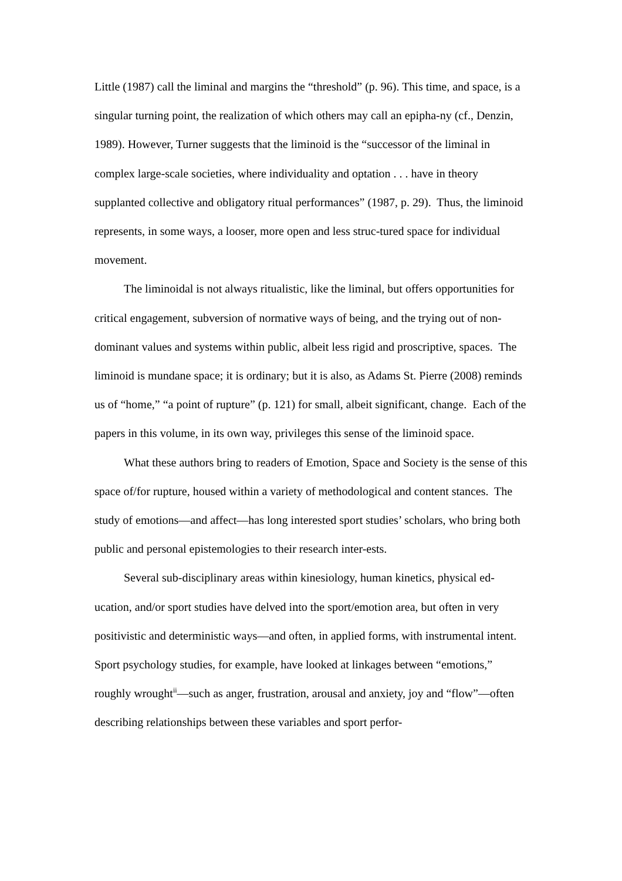Little (1987) call the liminal and margins the “threshold” (p. 96). This time, and space, is a singular turning point, the realization of which others may call an epipha-ny (cf., Denzin, 1989). However, Turner suggests that the liminoid is the “successor of the liminal in complex large-scale societies, where individuality and optation . . . have in theory supplanted collective and obligatory ritual performances” (1987, p. 29). Thus, the liminoid represents, in some ways, a looser, more open and less struc-tured space for individual movement.
The liminoidal is not always ritualistic, like the liminal, but offers opportunities for critical engagement, subversion of normative ways of being, and the trying out of non-dominant values and systems within public, albeit less rigid and proscriptive, spaces. The liminoid is mundane space; it is ordinary; but it is also, as Adams St. Pierre (2008) reminds us of “home,” “a point of rupture” (p. 121) for small, albeit significant, change. Each of the papers in this volume, in its own way, privileges this sense of the liminoid space.
What these authors bring to readers of Emotion, Space and Society is the sense of this space of/for rupture, housed within a variety of methodological and content stances. The study of emotions—and affect—has long interested sport studies’ scholars, who bring both public and personal epistemologies to their research inter-ests.
Several sub-disciplinary areas within kinesiology, human kinetics, physical ed-ucation, and/or sport studies have delved into the sport/emotion area, but often in very positivistic and deterministic ways—and often, in applied forms, with instrumental intent. Sport psychology studies, for example, have looked at linkages between “emotions,” roughly wrought<sup>ii</sup>—such as anger, frustration, arousal and anxiety, joy and “flow”—often describing relationships between these variables and sport perfor-